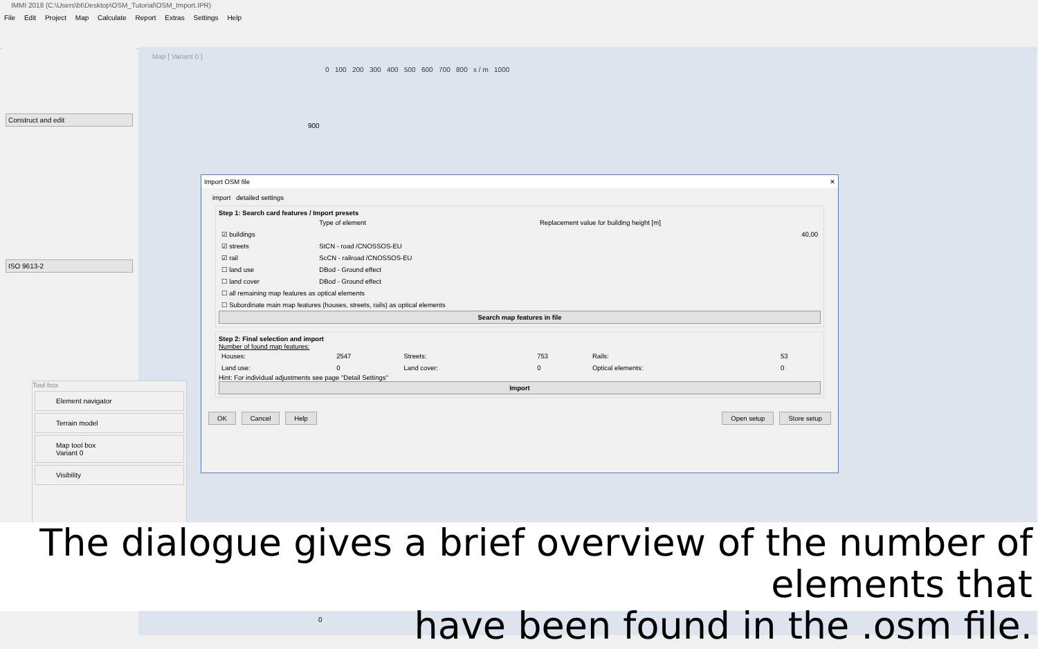IMMI 2018 (C:\Users\bt\Desktop\OSM_Tutorial\OSM_Import.IPR)
File Edit Project Map Calculate Report Extras Settings Help
Construct and edit
ISO 9613-2
Map [ Variant 0 ]
0 100 200 300 400 500 600 700 800 x / m 1000
900
Import OSM file ✕
import detailed settings
Step 1: Search card features / Import presets
| | Type of element | Replacement value for building height [m] |
| ☑ buildings | | 40,00 |
| ☑ streets | StCN - road /CNOSSOS-EU | |
| ☑ rail | ScCN - railroad /CNOSSOS-EU | |
| ☐ land use | DBod - Ground effect | |
| ☐ land cover | DBod - Ground effect | |
| ☐ all remaining map features as optical elements | | |
| ☐ Subordinate main map features (houses, streets, rails) as optical elements | | |
Search map features in file
Step 2: Final selection and import
Number of found map features:
| Houses: | 2547 | Streets: | 753 | Rails: | 53 |
| Land use: | 0 | Land cover: | 0 | Optical elements: | 0 |
Hint: For individual adjustments see page "Detail Settings"
Import
OK Cancel Help Open setup Store setup
Tool box
Element navigator
Terrain model
Map tool box
Variant 0
Visibility
The dialogue gives a brief overview of the number of elements that
have been found in the .osm file.
0